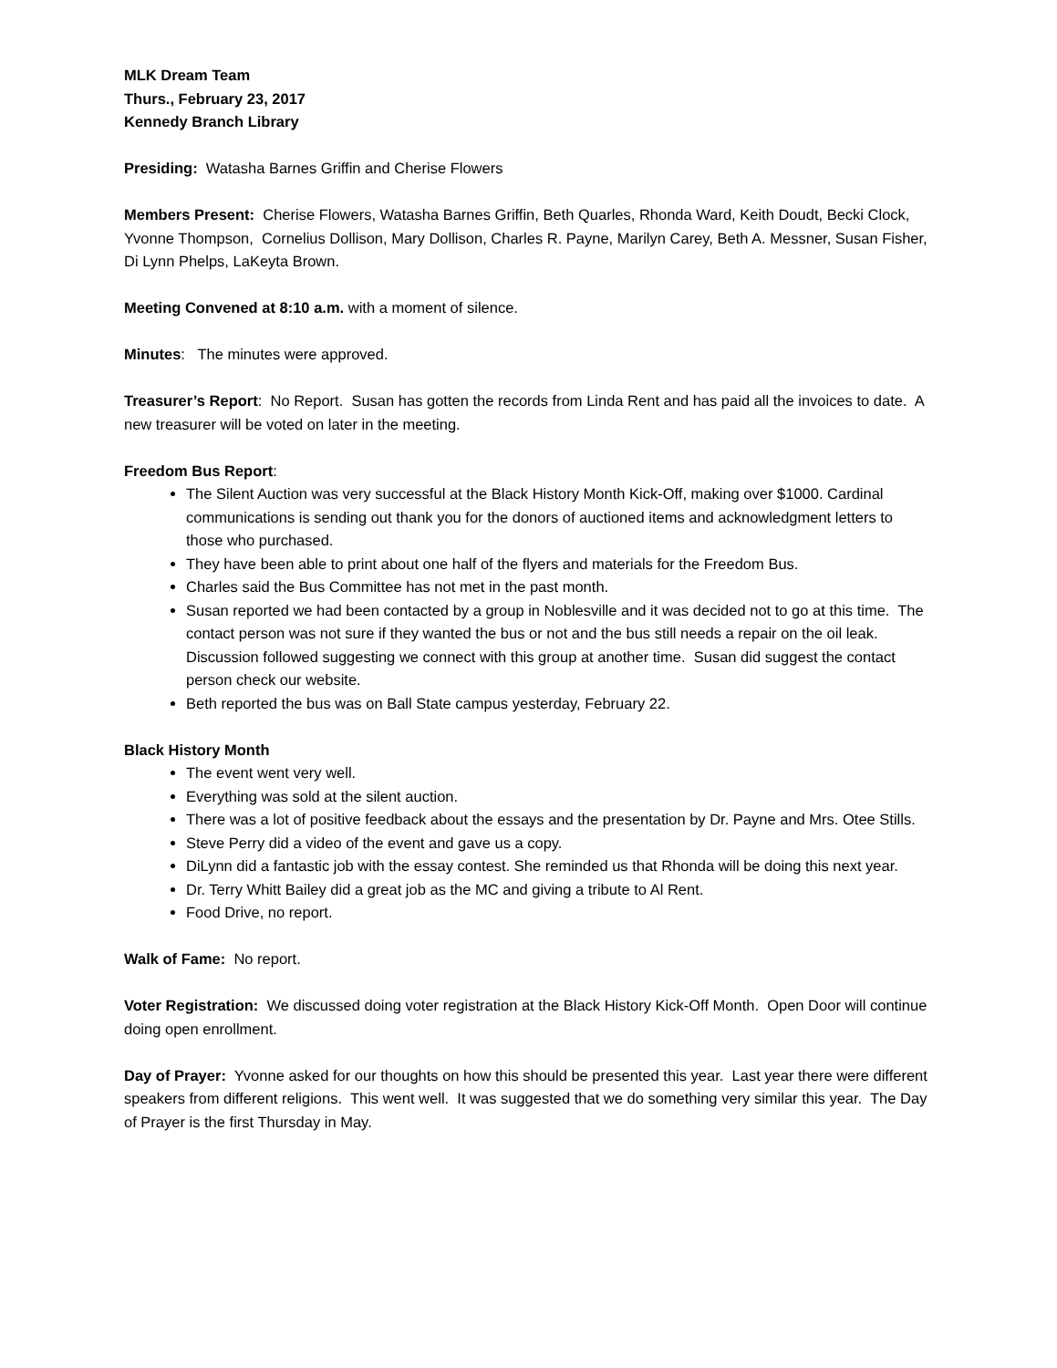MLK Dream Team
Thurs., February 23, 2017
Kennedy Branch Library
Presiding: Watasha Barnes Griffin and Cherise Flowers
Members Present: Cherise Flowers, Watasha Barnes Griffin, Beth Quarles, Rhonda Ward, Keith Doudt, Becki Clock, Yvonne Thompson, Cornelius Dollison, Mary Dollison, Charles R. Payne, Marilyn Carey, Beth A. Messner, Susan Fisher, Di Lynn Phelps, LaKeyta Brown.
Meeting Convened at 8:10 a.m. with a moment of silence.
Minutes: The minutes were approved.
Treasurer’s Report: No Report. Susan has gotten the records from Linda Rent and has paid all the invoices to date. A new treasurer will be voted on later in the meeting.
Freedom Bus Report:
The Silent Auction was very successful at the Black History Month Kick-Off, making over $1000. Cardinal communications is sending out thank you for the donors of auctioned items and acknowledgment letters to those who purchased.
They have been able to print about one half of the flyers and materials for the Freedom Bus.
Charles said the Bus Committee has not met in the past month.
Susan reported we had been contacted by a group in Noblesville and it was decided not to go at this time. The contact person was not sure if they wanted the bus or not and the bus still needs a repair on the oil leak. Discussion followed suggesting we connect with this group at another time. Susan did suggest the contact person check our website.
Beth reported the bus was on Ball State campus yesterday, February 22.
Black History Month
The event went very well.
Everything was sold at the silent auction.
There was a lot of positive feedback about the essays and the presentation by Dr. Payne and Mrs. Otee Stills.
Steve Perry did a video of the event and gave us a copy.
DiLynn did a fantastic job with the essay contest. She reminded us that Rhonda will be doing this next year.
Dr. Terry Whitt Bailey did a great job as the MC and giving a tribute to Al Rent.
Food Drive, no report.
Walk of Fame: No report.
Voter Registration: We discussed doing voter registration at the Black History Kick-Off Month. Open Door will continue doing open enrollment.
Day of Prayer: Yvonne asked for our thoughts on how this should be presented this year. Last year there were different speakers from different religions. This went well. It was suggested that we do something very similar this year. The Day of Prayer is the first Thursday in May.